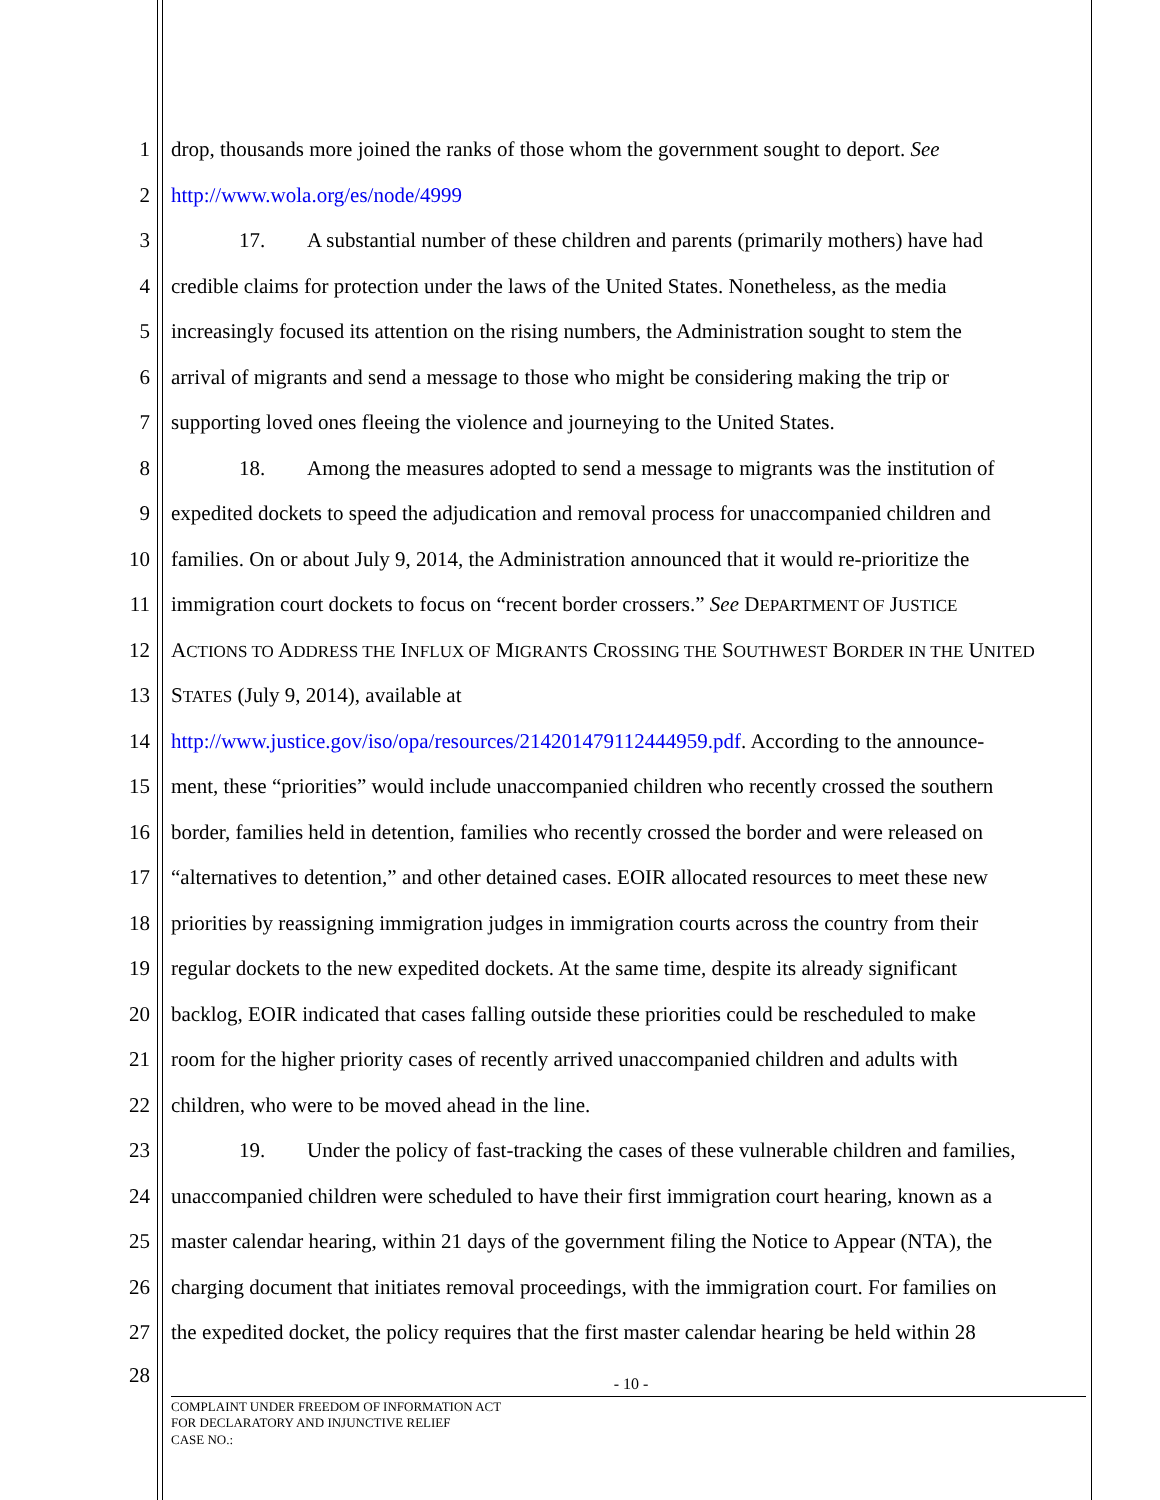1 drop, thousands more joined the ranks of those whom the government sought to deport. See
2 http://www.wola.org/es/node/4999
3 17. A substantial number of these children and parents (primarily mothers) have had
4 credible claims for protection under the laws of the United States. Nonetheless, as the media
5 increasingly focused its attention on the rising numbers, the Administration sought to stem the
6 arrival of migrants and send a message to those who might be considering making the trip or
7 supporting loved ones fleeing the violence and journeying to the United States.
8 18. Among the measures adopted to send a message to migrants was the institution of
9 expedited dockets to speed the adjudication and removal process for unaccompanied children and
10 families. On or about July 9, 2014, the Administration announced that it would re-prioritize the
11 immigration court dockets to focus on “recent border crossers.” See DEPARTMENT OF JUSTICE
12 ACTIONS TO ADDRESS THE INFLUX OF MIGRANTS CROSSING THE SOUTHWEST BORDER IN THE UNITED
13 STATES (July 9, 2014), available at
14 http://www.justice.gov/iso/opa/resources/214201479112444959.pdf. According to the announce-
15 ment, these “priorities” would include unaccompanied children who recently crossed the southern
16 border, families held in detention, families who recently crossed the border and were released on
17 “alternatives to detention,” and other detained cases. EOIR allocated resources to meet these new
18 priorities by reassigning immigration judges in immigration courts across the country from their
19 regular dockets to the new expedited dockets. At the same time, despite its already significant
20 backlog, EOIR indicated that cases falling outside these priorities could be rescheduled to make
21 room for the higher priority cases of recently arrived unaccompanied children and adults with
22 children, who were to be moved ahead in the line.
23 19. Under the policy of fast-tracking the cases of these vulnerable children and families,
24 unaccompanied children were scheduled to have their first immigration court hearing, known as a
25 master calendar hearing, within 21 days of the government filing the Notice to Appear (NTA), the
26 charging document that initiates removal proceedings, with the immigration court. For families on
27 the expedited docket, the policy requires that the first master calendar hearing be held within 28
28 - 10 -
COMPLAINT UNDER FREEDOM OF INFORMATION ACT
FOR DECLARATORY AND INJUNCTIVE RELIEF
CASE NO.: